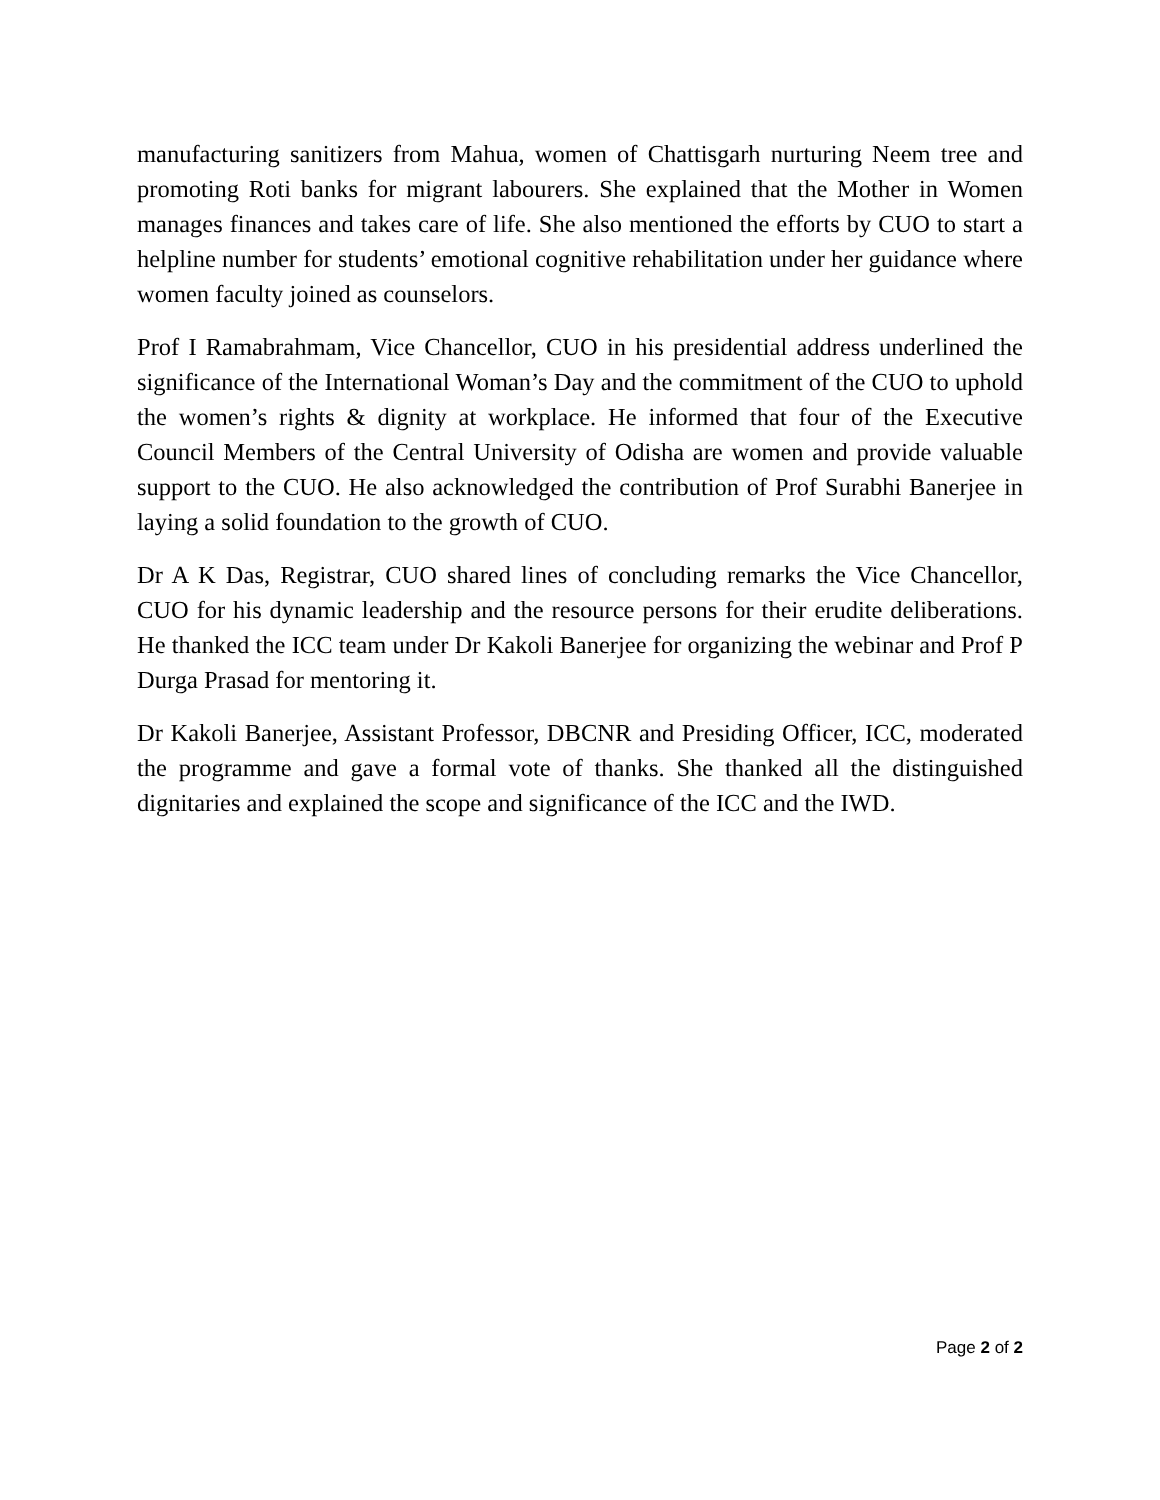manufacturing sanitizers from Mahua, women of Chattisgarh nurturing Neem tree and promoting Roti banks for migrant labourers. She explained that the Mother in Women manages finances and takes care of life. She also mentioned the efforts by CUO to start a helpline number for students’ emotional cognitive rehabilitation under her guidance where women faculty joined as counselors.
Prof I Ramabrahmam, Vice Chancellor, CUO in his presidential address underlined the significance of the International Woman’s Day and the commitment of the CUO to uphold the women’s rights & dignity at workplace. He informed that four of the Executive Council Members of the Central University of Odisha are women and provide valuable support to the CUO. He also acknowledged the contribution of Prof Surabhi Banerjee in laying a solid foundation to the growth of CUO.
Dr A K Das, Registrar, CUO shared lines of concluding remarks the Vice Chancellor, CUO for his dynamic leadership and the resource persons for their erudite deliberations. He thanked the ICC team under Dr Kakoli Banerjee for organizing the webinar and Prof P Durga Prasad for mentoring it.
Dr Kakoli Banerjee, Assistant Professor, DBCNR and Presiding Officer, ICC, moderated the programme and gave a formal vote of thanks. She thanked all the distinguished dignitaries and explained the scope and significance of the ICC and the IWD.
Page 2 of 2